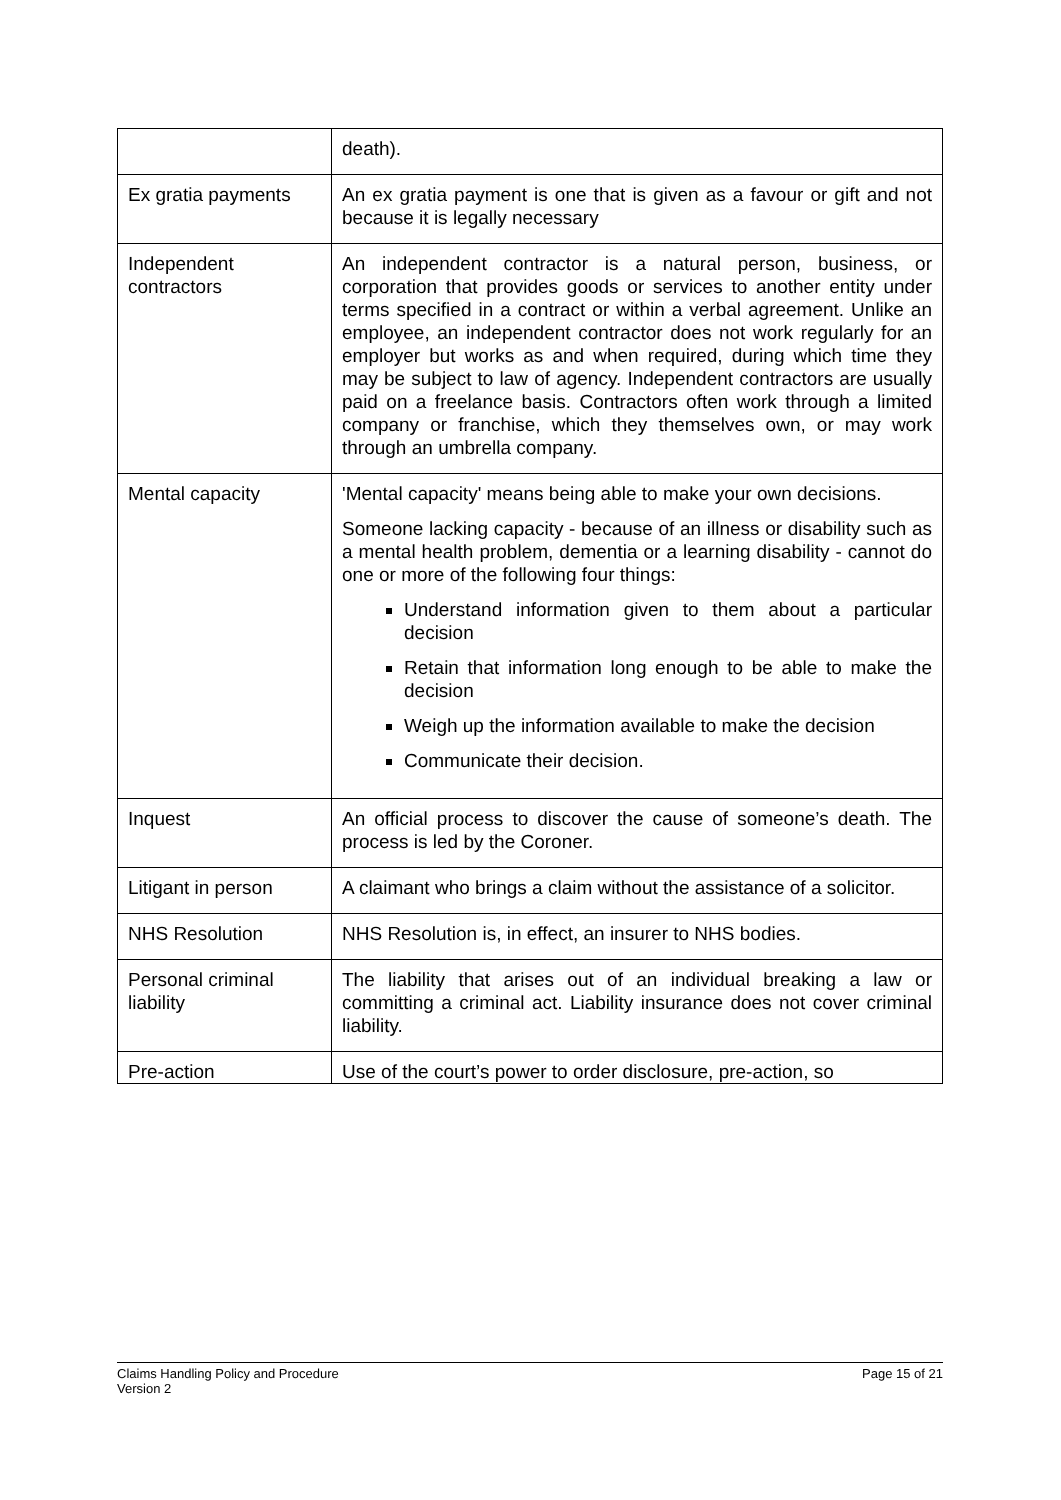| | death). |
| Ex gratia payments | An ex gratia payment is one that is given as a favour or gift and not because it is legally necessary |
| Independent contractors | An independent contractor is a natural person, business, or corporation that provides goods or services to another entity under terms specified in a contract or within a verbal agreement. Unlike an employee, an independent contractor does not work regularly for an employer but works as and when required, during which time they may be subject to law of agency. Independent contractors are usually paid on a freelance basis. Contractors often work through a limited company or franchise, which they themselves own, or may work through an umbrella company. |
| Mental capacity | 'Mental capacity' means being able to make your own decisions. Someone lacking capacity - because of an illness or disability such as a mental health problem, dementia or a learning disability - cannot do one or more of the following four things: Understand information given to them about a particular decision Retain that information long enough to be able to make the decision Weigh up the information available to make the decision Communicate their decision. |
| Inquest | An official process to discover the cause of someone’s death. The process is led by the Coroner. |
| Litigant in person | A claimant who brings a claim without the assistance of a solicitor. |
| NHS Resolution | NHS Resolution is, in effect, an insurer to NHS bodies. |
| Personal criminal liability | The liability that arises out of an individual breaking a law or committing a criminal act. Liability insurance does not cover criminal liability. |
| Pre-action | Use of the court’s power to order disclosure, pre-action, so |
Claims Handling Policy and Procedure
Version 2
Page 15 of 21